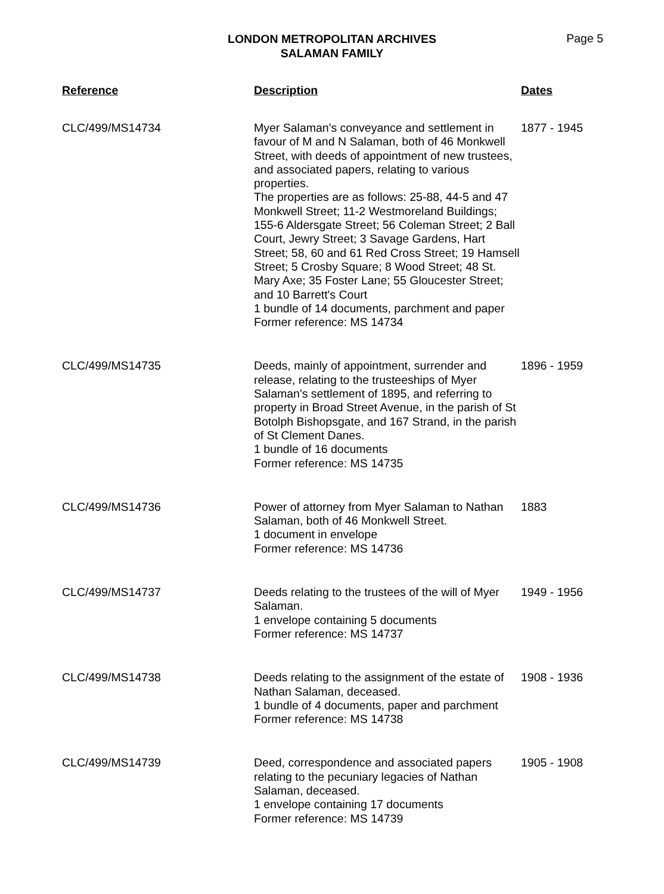LONDON METROPOLITAN ARCHIVES
SALAMAN FAMILY
Page 5
| Reference | Description | Dates |
| --- | --- | --- |
| CLC/499/MS14734 | Myer Salaman's conveyance and settlement in favour of M and N Salaman, both of 46 Monkwell Street, with deeds of appointment of new trustees, and associated papers, relating to various properties. The properties are as follows: 25-88, 44-5 and 47 Monkwell Street; 11-2 Westmoreland Buildings; 155-6 Aldersgate Street; 56 Coleman Street; 2 Ball Court, Jewry Street; 3 Savage Gardens, Hart Street; 58, 60 and 61 Red Cross Street; 19 Hamsell Street; 5 Crosby Square; 8 Wood Street; 48 St. Mary Axe; 35 Foster Lane; 55 Gloucester Street; and 10 Barrett's Court 1 bundle of 14 documents, parchment and paper Former reference: MS 14734 | 1877 - 1945 |
| CLC/499/MS14735 | Deeds, mainly of appointment, surrender and release, relating to the trusteeships of Myer Salaman's settlement of 1895, and referring to property in Broad Street Avenue, in the parish of St Botolph Bishopsgate, and 167 Strand, in the parish of St Clement Danes. 1 bundle of 16 documents Former reference: MS 14735 | 1896 - 1959 |
| CLC/499/MS14736 | Power of attorney from Myer Salaman to Nathan Salaman, both of 46 Monkwell Street. 1 document in envelope Former reference: MS 14736 | 1883 |
| CLC/499/MS14737 | Deeds relating to the trustees of the will of Myer Salaman. 1 envelope containing 5 documents Former reference: MS 14737 | 1949 - 1956 |
| CLC/499/MS14738 | Deeds relating to the assignment of the estate of Nathan Salaman, deceased. 1 bundle of 4 documents, paper and parchment Former reference: MS 14738 | 1908 - 1936 |
| CLC/499/MS14739 | Deed, correspondence and associated papers relating to the pecuniary legacies of Nathan Salaman, deceased. 1 envelope containing 17 documents Former reference: MS 14739 | 1905 - 1908 |